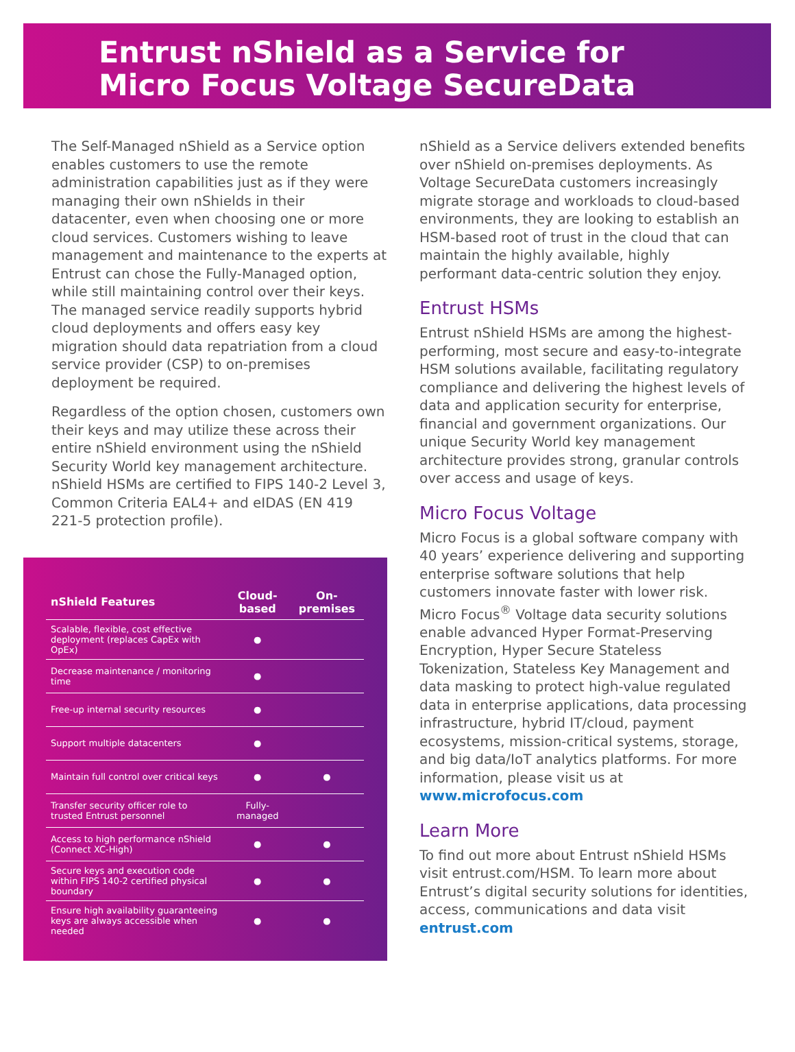Entrust nShield as a Service for
Micro Focus Voltage SecureData
The Self-Managed nShield as a Service option enables customers to use the remote administration capabilities just as if they were managing their own nShields in their datacenter, even when choosing one or more cloud services. Customers wishing to leave management and maintenance to the experts at Entrust can chose the Fully-Managed option, while still maintaining control over their keys. The managed service readily supports hybrid cloud deployments and offers easy key migration should data repatriation from a cloud service provider (CSP) to on-premises deployment be required.
Regardless of the option chosen, customers own their keys and may utilize these across their entire nShield environment using the nShield Security World key management architecture. nShield HSMs are certified to FIPS 140-2 Level 3, Common Criteria EAL4+ and eIDAS (EN 419 221-5 protection profile).
| nShield Features | Cloud-based | On-premises |
| --- | --- | --- |
| Scalable, flexible, cost effective deployment (replaces CapEx with OpEx) | ● | |
| Decrease maintenance / monitoring time | ● | |
| Free-up internal security resources | ● | |
| Support multiple datacenters | ● | |
| Maintain full control over critical keys | ● | ● |
| Transfer security officer role to trusted Entrust personnel | Fully-managed | |
| Access to high performance nShield (Connect XC-High) | ● | ● |
| Secure keys and execution code within FIPS 140-2 certified physical boundary | ● | ● |
| Ensure high availability guaranteeing keys are always accessible when needed | ● | ● |
nShield as a Service delivers extended benefits over nShield on-premises deployments. As Voltage SecureData customers increasingly migrate storage and workloads to cloud-based environments, they are looking to establish an HSM-based root of trust in the cloud that can maintain the highly available, highly performant data-centric solution they enjoy.
Entrust HSMs
Entrust nShield HSMs are among the highest-performing, most secure and easy-to-integrate HSM solutions available, facilitating regulatory compliance and delivering the highest levels of data and application security for enterprise, financial and government organizations. Our unique Security World key management architecture provides strong, granular controls over access and usage of keys.
Micro Focus Voltage
Micro Focus is a global software company with 40 years’ experience delivering and supporting enterprise software solutions that help customers innovate faster with lower risk. Micro Focus<sup>®</sup> Voltage data security solutions enable advanced Hyper Format-Preserving Encryption, Hyper Secure Stateless Tokenization, Stateless Key Management and data masking to protect high-value regulated data in enterprise applications, data processing infrastructure, hybrid IT/cloud, payment ecosystems, mission-critical systems, storage, and big data/IoT analytics platforms. For more information, please visit us at www.microfocus.com
Learn More
To find out more about Entrust nShield HSMs visit entrust.com/HSM. To learn more about Entrust’s digital security solutions for identities, access, communications and data visit entrust.com